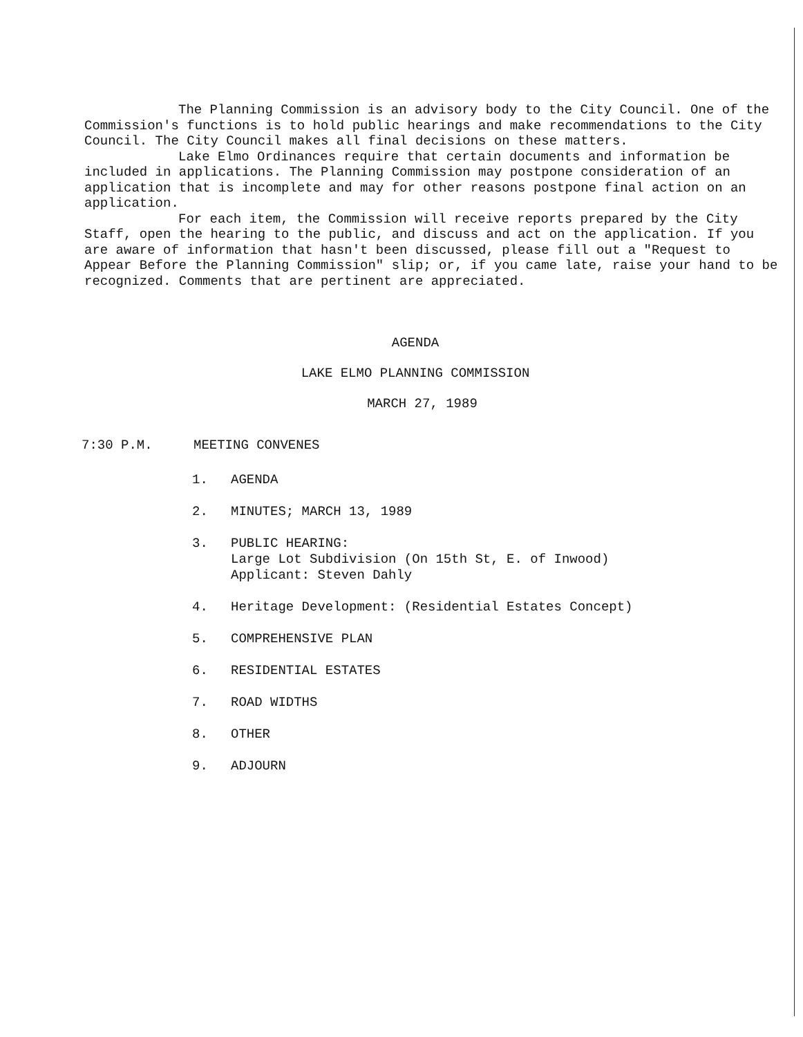The Planning Commission is an advisory body to the City Council. One of the Commission's functions is to hold public hearings and make recommendations to the City Council. The City Council makes all final decisions on these matters.
Lake Elmo Ordinances require that certain documents and information be included in applications. The Planning Commission may postpone consideration of an application that is incomplete and may for other reasons postpone final action on an application.
For each item, the Commission will receive reports prepared by the City Staff, open the hearing to the public, and discuss and act on the application. If you are aware of information that hasn't been discussed, please fill out a "Request to Appear Before the Planning Commission" slip; or, if you came late, raise your hand to be recognized. Comments that are pertinent are appreciated.
AGENDA
LAKE ELMO PLANNING COMMISSION
MARCH 27, 1989
7:30 P.M. MEETING CONVENES
1. AGENDA
2. MINUTES; MARCH 13, 1989
3. PUBLIC HEARING:
Large Lot Subdivision (On 15th St, E. of Inwood)
Applicant: Steven Dahly
4. Heritage Development: (Residential Estates Concept)
5. COMPREHENSIVE PLAN
6. RESIDENTIAL ESTATES
7. ROAD WIDTHS
8. OTHER
9. ADJOURN